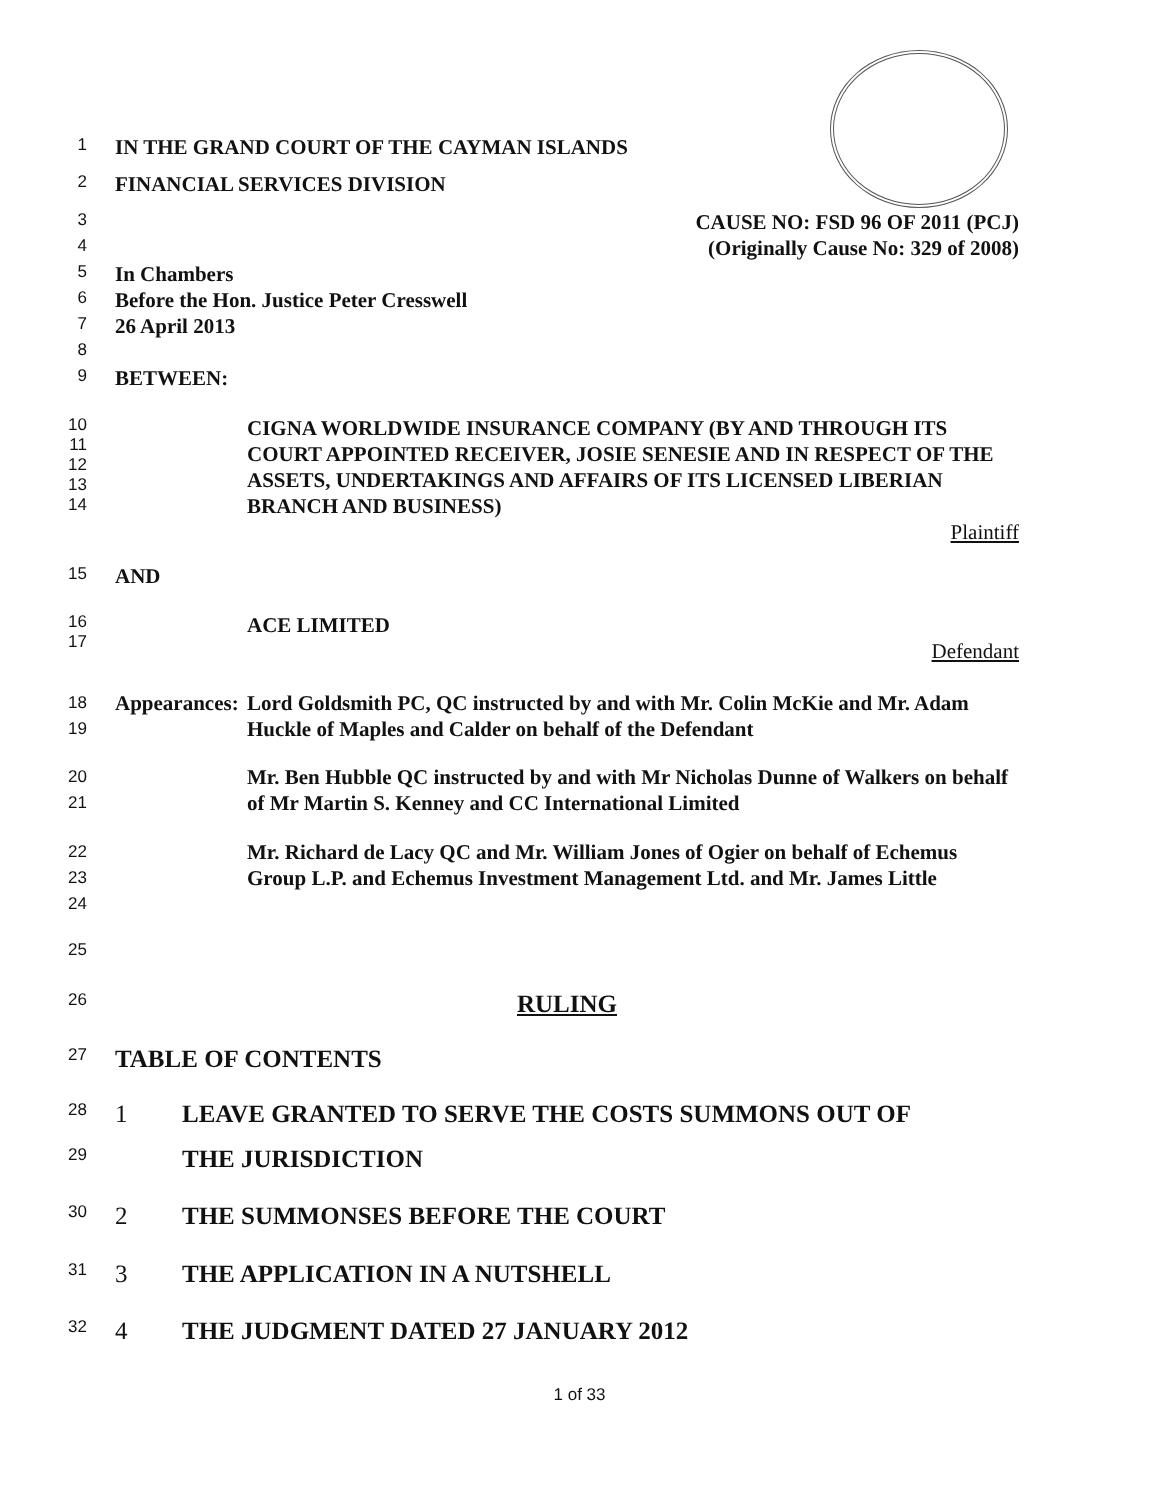1
IN THE GRAND COURT OF THE CAYMAN ISLANDS
2
FINANCIAL SERVICES DIVISION
3
CAUSE NO: FSD 96 OF 2011 (PCJ)
4
(Originally Cause No: 329 of 2008)
5
In Chambers
6
Before the Hon. Justice Peter Cresswell
7
26 April 2013
8
9
BETWEEN:
10
11
12
13
14
CIGNA WORLDWIDE INSURANCE COMPANY (BY AND THROUGH ITS COURT APPOINTED RECEIVER, JOSIE SENESIE AND IN RESPECT OF THE ASSETS, UNDERTAKINGS AND AFFAIRS OF ITS LICENSED LIBERIAN BRANCH AND BUSINESS)
Plaintiff
15
AND
16
17
ACE LIMITED
Defendant
18
19
Appearances:
Lord Goldsmith PC, QC instructed by and with Mr. Colin McKie and Mr. Adam Huckle of Maples and Calder on behalf of the Defendant
20
21
Mr. Ben Hubble QC instructed by and with Mr Nicholas Dunne of Walkers on behalf of Mr Martin S. Kenney and CC International Limited
22
23
24
Mr. Richard de Lacy QC and Mr. William Jones of Ogier on behalf of Echemus Group L.P. and Echemus Investment Management Ltd. and Mr. James Little
25
26
RULING
27
TABLE OF CONTENTS
28
1 LEAVE GRANTED TO SERVE THE COSTS SUMMONS OUT OF
29
THE JURISDICTION
30
2 THE SUMMONSES BEFORE THE COURT
31
3 THE APPLICATION IN A NUTSHELL
32
4 THE JUDGMENT DATED 27 JANUARY 2012
1 of 33